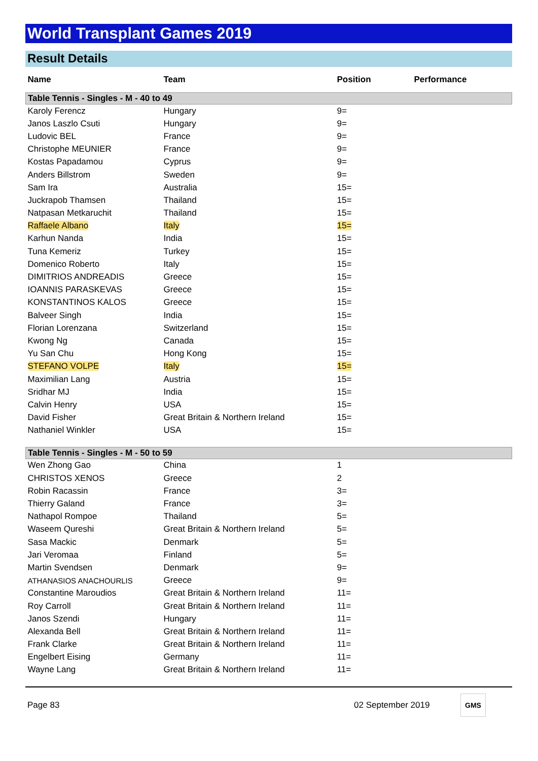World Transplant Games 2019
Result Details
| Name | Team | Position | Performance |
| --- | --- | --- | --- |
| Table Tennis - Singles - M - 40 to 49 | | | |
| Karoly Ferencz | Hungary | 9= | |
| Janos Laszlo Csuti | Hungary | 9= | |
| Ludovic BEL | France | 9= | |
| Christophe MEUNIER | France | 9= | |
| Kostas Papadamou | Cyprus | 9= | |
| Anders Billstrom | Sweden | 9= | |
| Sam Ira | Australia | 15= | |
| Juckrapob Thamsen | Thailand | 15= | |
| Natpasan Metkaruchit | Thailand | 15= | |
| Raffaele Albano | Italy | 15= | |
| Karhun Nanda | India | 15= | |
| Tuna Kemeriz | Turkey | 15= | |
| Domenico Roberto | Italy | 15= | |
| DIMITRIOS ANDREADIS | Greece | 15= | |
| IOANNIS PARASKEVAS | Greece | 15= | |
| KONSTANTINOS KALOS | Greece | 15= | |
| Balveer Singh | India | 15= | |
| Florian Lorenzana | Switzerland | 15= | |
| Kwong Ng | Canada | 15= | |
| Yu San Chu | Hong Kong | 15= | |
| STEFANO VOLPE | Italy | 15= | |
| Maximilian Lang | Austria | 15= | |
| Sridhar MJ | India | 15= | |
| Calvin Henry | USA | 15= | |
| David Fisher | Great Britain & Northern Ireland | 15= | |
| Nathaniel Winkler | USA | 15= | |
| Table Tennis - Singles - M - 50 to 59 | | | |
| Wen Zhong Gao | China | 1 | |
| CHRISTOS XENOS | Greece | 2 | |
| Robin Racassin | France | 3= | |
| Thierry Galand | France | 3= | |
| Nathapol Rompoe | Thailand | 5= | |
| Waseem Qureshi | Great Britain & Northern Ireland | 5= | |
| Sasa Mackic | Denmark | 5= | |
| Jari Veromaa | Finland | 5= | |
| Martin Svendsen | Denmark | 9= | |
| ATHANASIOS ANACHOURLIS | Greece | 9= | |
| Constantine Maroudios | Great Britain & Northern Ireland | 11= | |
| Roy Carroll | Great Britain & Northern Ireland | 11= | |
| Janos Szendi | Hungary | 11= | |
| Alexanda Bell | Great Britain & Northern Ireland | 11= | |
| Frank Clarke | Great Britain & Northern Ireland | 11= | |
| Engelbert Eising | Germany | 11= | |
| Wayne Lang | Great Britain & Northern Ireland | 11= | |
Page 83 02 September 2019 GMS